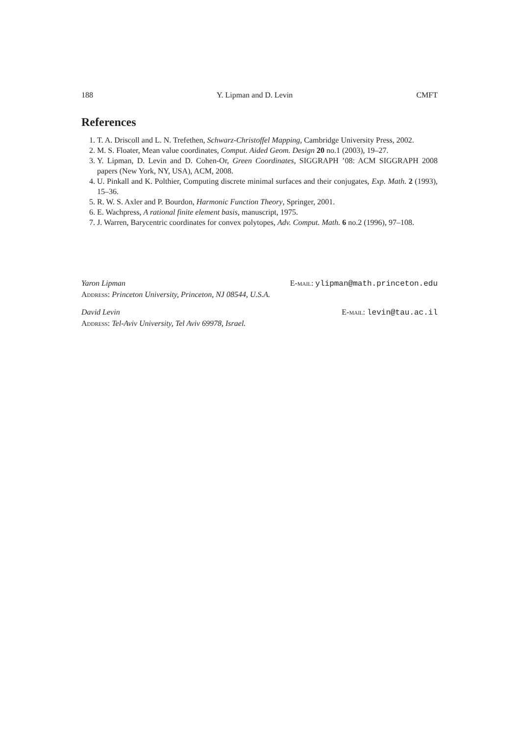188 Y. Lipman and D. Levin CMFT
References
1. T. A. Driscoll and L. N. Trefethen, Schwarz-Christoffel Mapping, Cambridge University Press, 2002.
2. M. S. Floater, Mean value coordinates, Comput. Aided Geom. Design 20 no.1 (2003), 19–27.
3. Y. Lipman, D. Levin and D. Cohen-Or, Green Coordinates, SIGGRAPH ’08: ACM SIGGRAPH 2008 papers (New York, NY, USA), ACM, 2008.
4. U. Pinkall and K. Polthier, Computing discrete minimal surfaces and their conjugates, Exp. Math. 2 (1993), 15–36.
5. R. W. S. Axler and P. Bourdon, Harmonic Function Theory, Springer, 2001.
6. E. Wachpress, A rational finite element basis, manuscript, 1975.
7. J. Warren, Barycentric coordinates for convex polytopes, Adv. Comput. Math. 6 no.2 (1996), 97–108.
Yaron Lipman E-mail: ylipman@math.princeton.edu
Address: Princeton University, Princeton, NJ 08544, U.S.A.
David Levin E-mail: levin@tau.ac.il
Address: Tel-Aviv University, Tel Aviv 69978, Israel.